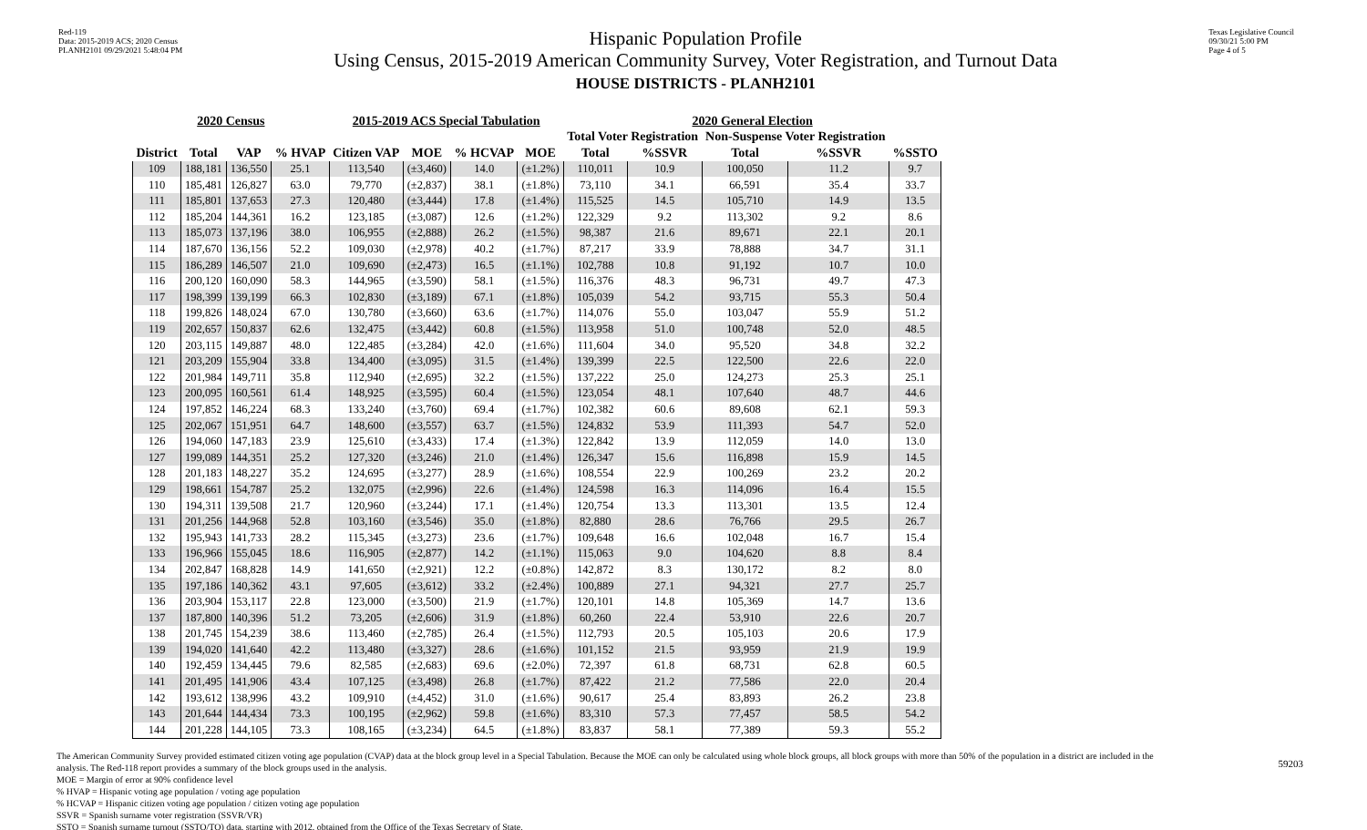Red-119
Data: 2015-2019 ACS; 2020 Census
PLANH2101 09/29/2021 5:48:04 PM
Hispanic Population Profile
Using Census, 2015-2019 American Community Survey, Voter Registration, and Turnout Data
HOUSE DISTRICTS - PLANH2101
Texas Legislative Council
09/30/21 5:00 PM
Page 4 of 5
| 2020 Census | | | | 2015-2019 ACS Special Tabulation | | | | 2020 General Election | | | | |
| --- | --- | --- | --- | --- | --- | --- | --- | --- | --- | --- | --- | --- |
| | | | | | | | | Total Voter Registration | | Non-Suspense Voter Registration | | |
| District | Total | VAP | % HVAP | Citizen VAP | MOE | % HCVAP | MOE | Total | %SSVR | Total | %SSVR | %SSTO |
| 109 | 188,181 | 136,550 | 25.1 | 113,540 | (±3,460) | 14.0 | (±1.2%) | 110,011 | 10.9 | 100,050 | 11.2 | 9.7 |
| 110 | 185,481 | 126,827 | 63.0 | 79,770 | (±2,837) | 38.1 | (±1.8%) | 73,110 | 34.1 | 66,591 | 35.4 | 33.7 |
| 111 | 185,801 | 137,653 | 27.3 | 120,480 | (±3,444) | 17.8 | (±1.4%) | 115,525 | 14.5 | 105,710 | 14.9 | 13.5 |
| 112 | 185,204 | 144,361 | 16.2 | 123,185 | (±3,087) | 12.6 | (±1.2%) | 122,329 | 9.2 | 113,302 | 9.2 | 8.6 |
| 113 | 185,073 | 137,196 | 38.0 | 106,955 | (±2,888) | 26.2 | (±1.5%) | 98,387 | 21.6 | 89,671 | 22.1 | 20.1 |
| 114 | 187,670 | 136,156 | 52.2 | 109,030 | (±2,978) | 40.2 | (±1.7%) | 87,217 | 33.9 | 78,888 | 34.7 | 31.1 |
| 115 | 186,289 | 146,507 | 21.0 | 109,690 | (±2,473) | 16.5 | (±1.1%) | 102,788 | 10.8 | 91,192 | 10.7 | 10.0 |
| 116 | 200,120 | 160,090 | 58.3 | 144,965 | (±3,590) | 58.1 | (±1.5%) | 116,376 | 48.3 | 96,731 | 49.7 | 47.3 |
| 117 | 198,399 | 139,199 | 66.3 | 102,830 | (±3,189) | 67.1 | (±1.8%) | 105,039 | 54.2 | 93,715 | 55.3 | 50.4 |
| 118 | 199,826 | 148,024 | 67.0 | 130,780 | (±3,660) | 63.6 | (±1.7%) | 114,076 | 55.0 | 103,047 | 55.9 | 51.2 |
| 119 | 202,657 | 150,837 | 62.6 | 132,475 | (±3,442) | 60.8 | (±1.5%) | 113,958 | 51.0 | 100,748 | 52.0 | 48.5 |
| 120 | 203,115 | 149,887 | 48.0 | 122,485 | (±3,284) | 42.0 | (±1.6%) | 111,604 | 34.0 | 95,520 | 34.8 | 32.2 |
| 121 | 203,209 | 155,904 | 33.8 | 134,400 | (±3,095) | 31.5 | (±1.4%) | 139,399 | 22.5 | 122,500 | 22.6 | 22.0 |
| 122 | 201,984 | 149,711 | 35.8 | 112,940 | (±2,695) | 32.2 | (±1.5%) | 137,222 | 25.0 | 124,273 | 25.3 | 25.1 |
| 123 | 200,095 | 160,561 | 61.4 | 148,925 | (±3,595) | 60.4 | (±1.5%) | 123,054 | 48.1 | 107,640 | 48.7 | 44.6 |
| 124 | 197,852 | 146,224 | 68.3 | 133,240 | (±3,760) | 69.4 | (±1.7%) | 102,382 | 60.6 | 89,608 | 62.1 | 59.3 |
| 125 | 202,067 | 151,951 | 64.7 | 148,600 | (±3,557) | 63.7 | (±1.5%) | 124,832 | 53.9 | 111,393 | 54.7 | 52.0 |
| 126 | 194,060 | 147,183 | 23.9 | 125,610 | (±3,433) | 17.4 | (±1.3%) | 122,842 | 13.9 | 112,059 | 14.0 | 13.0 |
| 127 | 199,089 | 144,351 | 25.2 | 127,320 | (±3,246) | 21.0 | (±1.4%) | 126,347 | 15.6 | 116,898 | 15.9 | 14.5 |
| 128 | 201,183 | 148,227 | 35.2 | 124,695 | (±3,277) | 28.9 | (±1.6%) | 108,554 | 22.9 | 100,269 | 23.2 | 20.2 |
| 129 | 198,661 | 154,787 | 25.2 | 132,075 | (±2,996) | 22.6 | (±1.4%) | 124,598 | 16.3 | 114,096 | 16.4 | 15.5 |
| 130 | 194,311 | 139,508 | 21.7 | 120,960 | (±3,244) | 17.1 | (±1.4%) | 120,754 | 13.3 | 113,301 | 13.5 | 12.4 |
| 131 | 201,256 | 144,968 | 52.8 | 103,160 | (±3,546) | 35.0 | (±1.8%) | 82,880 | 28.6 | 76,766 | 29.5 | 26.7 |
| 132 | 195,943 | 141,733 | 28.2 | 115,345 | (±3,273) | 23.6 | (±1.7%) | 109,648 | 16.6 | 102,048 | 16.7 | 15.4 |
| 133 | 196,966 | 155,045 | 18.6 | 116,905 | (±2,877) | 14.2 | (±1.1%) | 115,063 | 9.0 | 104,620 | 8.8 | 8.4 |
| 134 | 202,847 | 168,828 | 14.9 | 141,650 | (±2,921) | 12.2 | (±0.8%) | 142,872 | 8.3 | 130,172 | 8.2 | 8.0 |
| 135 | 197,186 | 140,362 | 43.1 | 97,605 | (±3,612) | 33.2 | (±2.4%) | 100,889 | 27.1 | 94,321 | 27.7 | 25.7 |
| 136 | 203,904 | 153,117 | 22.8 | 123,000 | (±3,500) | 21.9 | (±1.7%) | 120,101 | 14.8 | 105,369 | 14.7 | 13.6 |
| 137 | 187,800 | 140,396 | 51.2 | 73,205 | (±2,606) | 31.9 | (±1.8%) | 60,260 | 22.4 | 53,910 | 22.6 | 20.7 |
| 138 | 201,745 | 154,239 | 38.6 | 113,460 | (±2,785) | 26.4 | (±1.5%) | 112,793 | 20.5 | 105,103 | 20.6 | 17.9 |
| 139 | 194,020 | 141,640 | 42.2 | 113,480 | (±3,327) | 28.6 | (±1.6%) | 101,152 | 21.5 | 93,959 | 21.9 | 19.9 |
| 140 | 192,459 | 134,445 | 79.6 | 82,585 | (±2,683) | 69.6 | (±2.0%) | 72,397 | 61.8 | 68,731 | 62.8 | 60.5 |
| 141 | 201,495 | 141,906 | 43.4 | 107,125 | (±3,498) | 26.8 | (±1.7%) | 87,422 | 21.2 | 77,586 | 22.0 | 20.4 |
| 142 | 193,612 | 138,996 | 43.2 | 109,910 | (±4,452) | 31.0 | (±1.6%) | 90,617 | 25.4 | 83,893 | 26.2 | 23.8 |
| 143 | 201,644 | 144,434 | 73.3 | 100,195 | (±2,962) | 59.8 | (±1.6%) | 83,310 | 57.3 | 77,457 | 58.5 | 54.2 |
| 144 | 201,228 | 144,105 | 73.3 | 108,165 | (±3,234) | 64.5 | (±1.8%) | 83,837 | 58.1 | 77,389 | 59.3 | 55.2 |
The American Community Survey provided estimated citizen voting age population (CVAP) data at the block group level in a Special Tabulation. Because the MOE can only be calculated using whole block groups, all block groups with more than 50% of the population in a district are included in the analysis. The Red-118 report provides a summary of the block groups used in the analysis.
MOE = Margin of error at 90% confidence level
% HVAP = Hispanic voting age population / voting age population
% HCVAP = Hispanic citizen voting age population / citizen voting age population
SSVR = Spanish surname voter registration (SSVR/VR)
SSTO = Spanish surname turnout (SSTO/TO) data, starting with 2012, obtained from the Office of the Texas Secretary of State.
59203